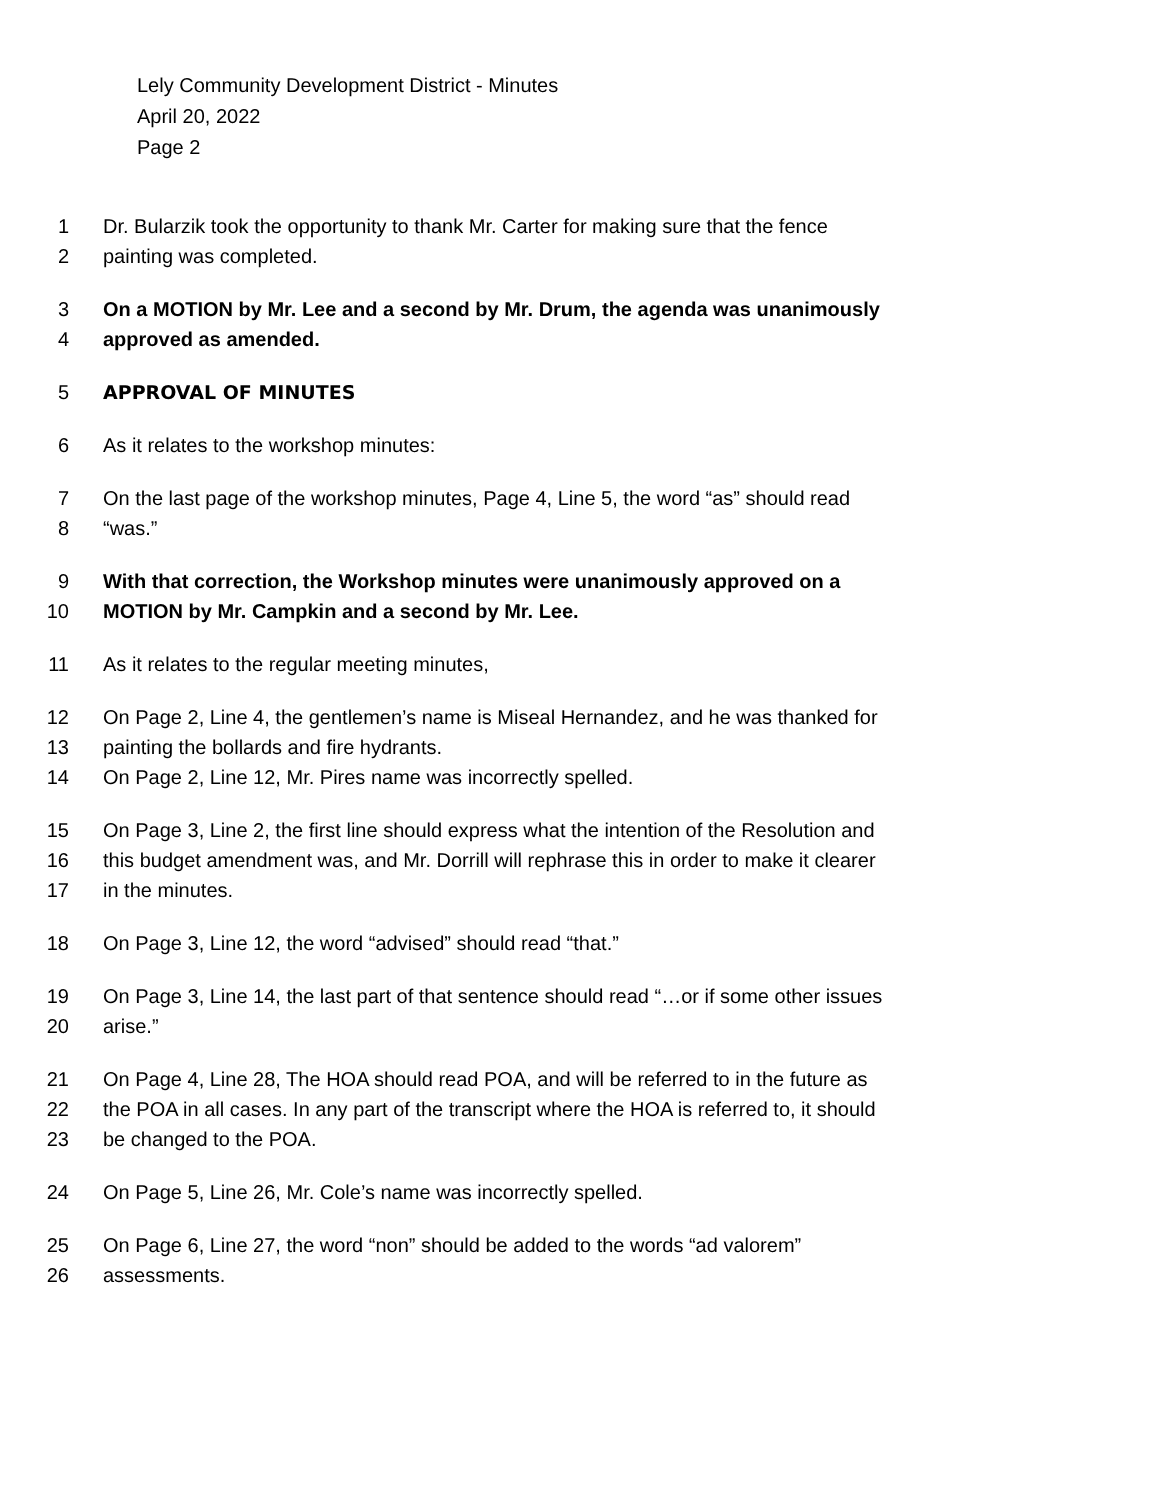Lely Community Development District - Minutes
April 20, 2022
Page 2
1 Dr. Bularzik took the opportunity to thank Mr. Carter for making sure that the fence
2 painting was completed.
3 On a MOTION by Mr. Lee and a second by Mr. Drum, the agenda was unanimously
4 approved as amended.
5 APPROVAL OF MINUTES
6 As it relates to the workshop minutes:
7 On the last page of the workshop minutes, Page 4, Line 5, the word “as” should read
8 “was.”
9 With that correction, the Workshop minutes were unanimously approved on a
10 MOTION by Mr. Campkin and a second by Mr. Lee.
11 As it relates to the regular meeting minutes,
12 On Page 2, Line 4, the gentlemen’s name is Miseal Hernandez, and he was thanked for
13 painting the bollards and fire hydrants.
14 On Page 2, Line 12, Mr. Pires name was incorrectly spelled.
15 On Page 3, Line 2, the first line should express what the intention of the Resolution and
16 this budget amendment was, and Mr. Dorrill will rephrase this in order to make it clearer
17 in the minutes.
18 On Page 3, Line 12, the word “advised” should read “that.”
19 On Page 3, Line 14, the last part of that sentence should read “…or if some other issues
20 arise.”
21 On Page 4, Line 28, The HOA should read POA, and will be referred to in the future as
22 the POA in all cases. In any part of the transcript where the HOA is referred to, it should
23 be changed to the POA.
24 On Page 5, Line 26, Mr. Cole’s name was incorrectly spelled.
25 On Page 6, Line 27, the word “non” should be added to the words “ad valorem”
26 assessments.